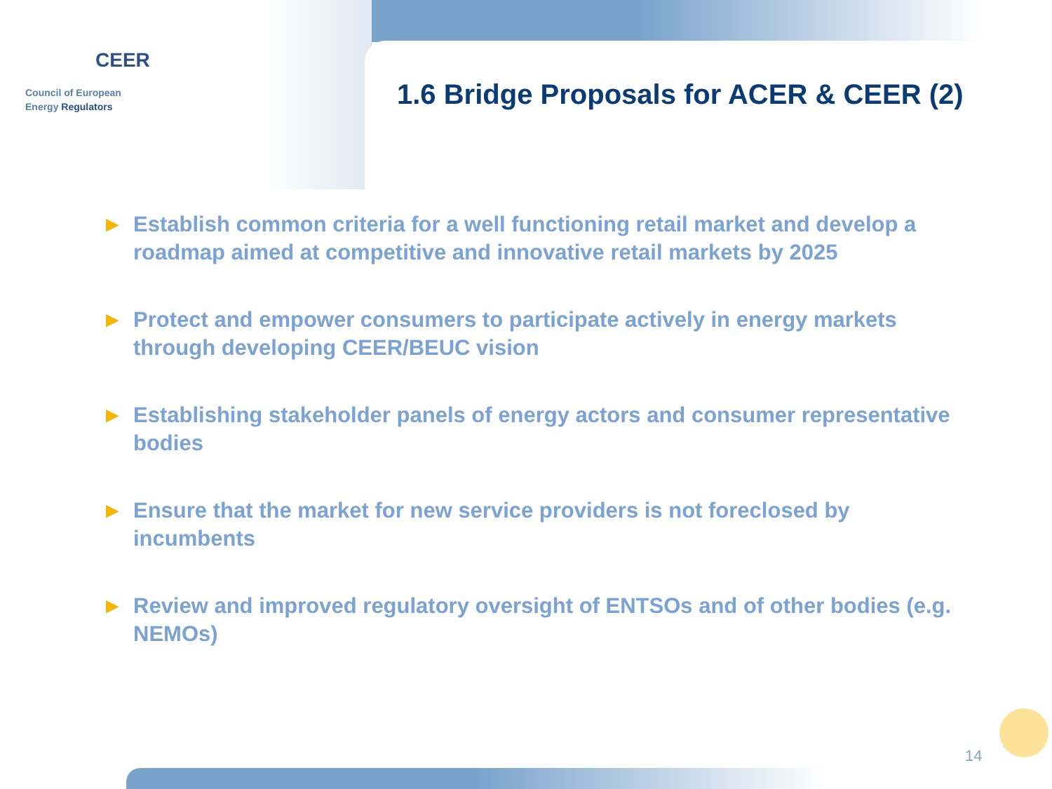CEER
Council of European
Energy Regulators
1.6 Bridge Proposals for ACER & CEER (2)
► Establish common criteria for a well functioning retail market and develop a roadmap aimed at competitive and innovative retail markets by 2025
► Protect and empower consumers to participate actively in energy markets through developing CEER/BEUC vision
► Establishing stakeholder panels of energy actors and consumer representative bodies
► Ensure that the market for new service providers is not foreclosed by incumbents
► Review and improved regulatory oversight of ENTSOs and of other bodies (e.g. NEMOs)
14